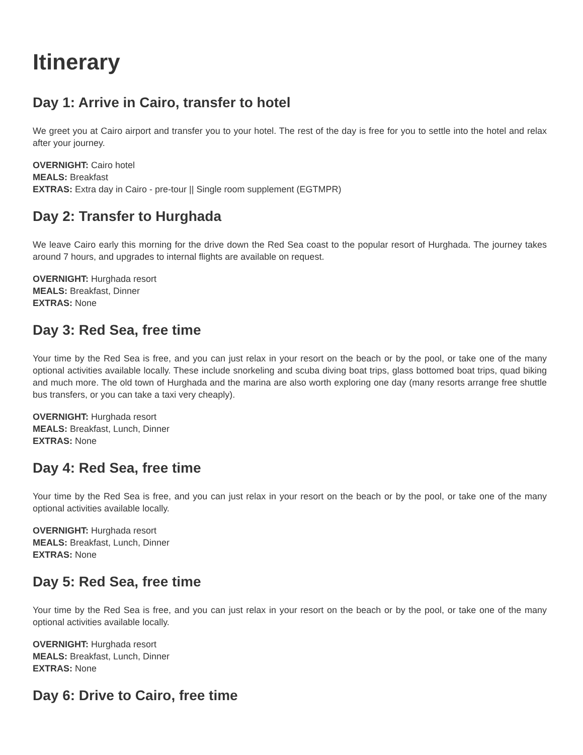Itinerary
Day 1: Arrive in Cairo, transfer to hotel
We greet you at Cairo airport and transfer you to your hotel. The rest of the day is free for you to settle into the hotel and relax after your journey.
OVERNIGHT: Cairo hotel
MEALS: Breakfast
EXTRAS: Extra day in Cairo - pre-tour || Single room supplement (EGTMPR)
Day 2: Transfer to Hurghada
We leave Cairo early this morning for the drive down the Red Sea coast to the popular resort of Hurghada. The journey takes around 7 hours, and upgrades to internal flights are available on request.
OVERNIGHT: Hurghada resort
MEALS: Breakfast, Dinner
EXTRAS: None
Day 3: Red Sea, free time
Your time by the Red Sea is free, and you can just relax in your resort on the beach or by the pool, or take one of the many optional activities available locally. These include snorkeling and scuba diving boat trips, glass bottomed boat trips, quad biking and much more. The old town of Hurghada and the marina are also worth exploring one day (many resorts arrange free shuttle bus transfers, or you can take a taxi very cheaply).
OVERNIGHT: Hurghada resort
MEALS: Breakfast, Lunch, Dinner
EXTRAS: None
Day 4: Red Sea, free time
Your time by the Red Sea is free, and you can just relax in your resort on the beach or by the pool, or take one of the many optional activities available locally.
OVERNIGHT: Hurghada resort
MEALS: Breakfast, Lunch, Dinner
EXTRAS: None
Day 5: Red Sea, free time
Your time by the Red Sea is free, and you can just relax in your resort on the beach or by the pool, or take one of the many optional activities available locally.
OVERNIGHT: Hurghada resort
MEALS: Breakfast, Lunch, Dinner
EXTRAS: None
Day 6: Drive to Cairo, free time